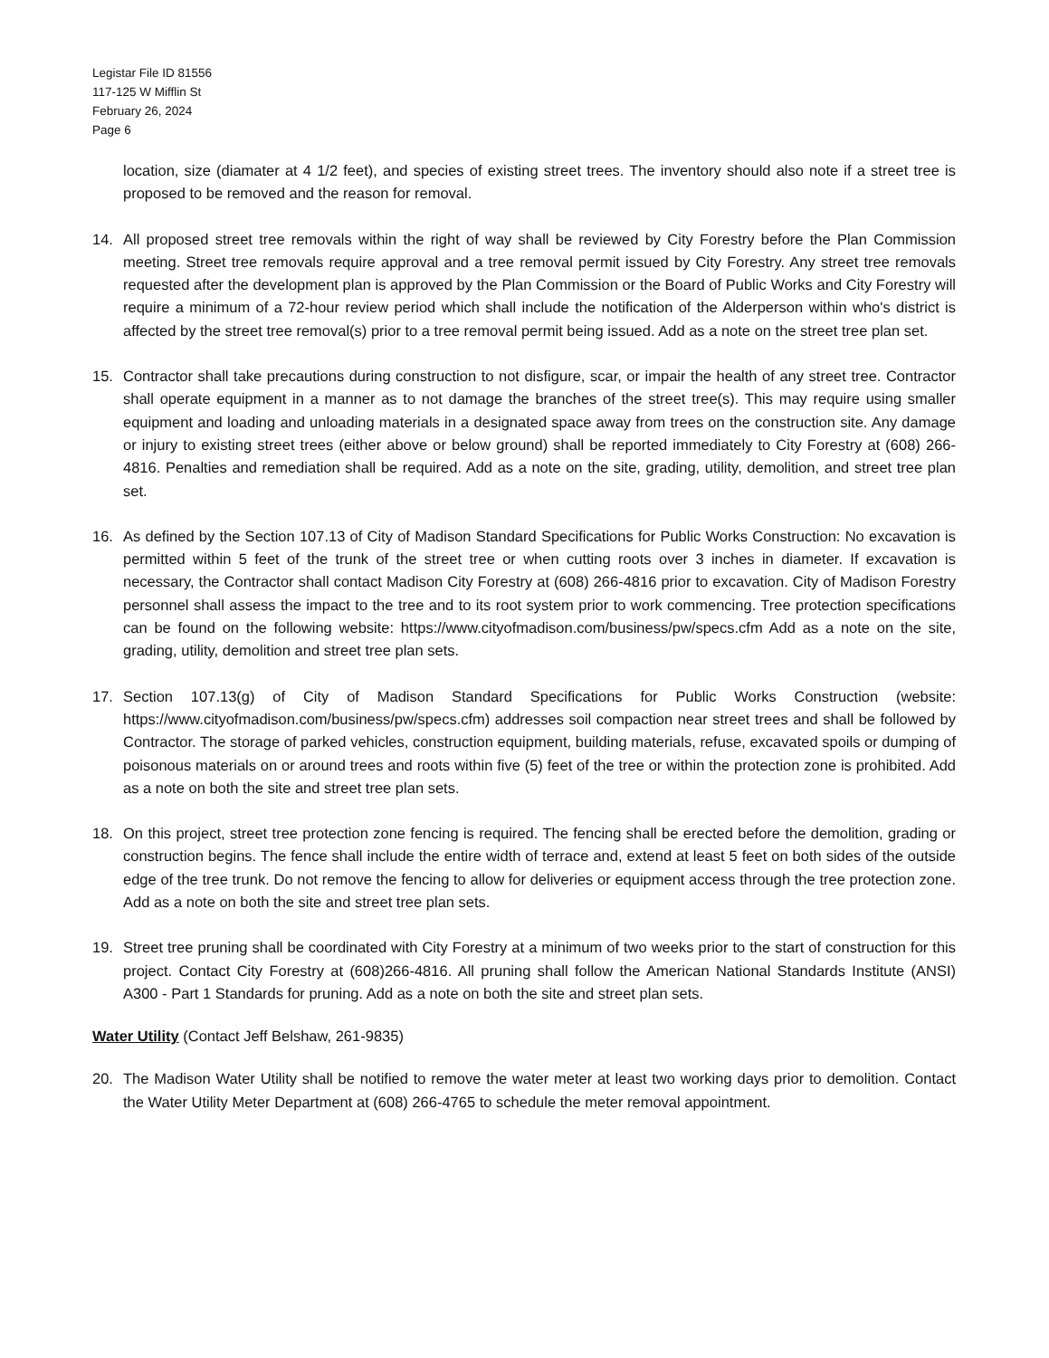Legistar File ID 81556
117-125 W Mifflin St
February 26, 2024
Page 6
location, size (diamater at 4 1/2 feet), and species of existing street trees. The inventory should also note if a street tree is proposed to be removed and the reason for removal.
14. All proposed street tree removals within the right of way shall be reviewed by City Forestry before the Plan Commission meeting. Street tree removals require approval and a tree removal permit issued by City Forestry. Any street tree removals requested after the development plan is approved by the Plan Commission or the Board of Public Works and City Forestry will require a minimum of a 72-hour review period which shall include the notification of the Alderperson within who's district is affected by the street tree removal(s) prior to a tree removal permit being issued. Add as a note on the street tree plan set.
15. Contractor shall take precautions during construction to not disfigure, scar, or impair the health of any street tree. Contractor shall operate equipment in a manner as to not damage the branches of the street tree(s). This may require using smaller equipment and loading and unloading materials in a designated space away from trees on the construction site. Any damage or injury to existing street trees (either above or below ground) shall be reported immediately to City Forestry at (608) 266-4816. Penalties and remediation shall be required. Add as a note on the site, grading, utility, demolition, and street tree plan set.
16. As defined by the Section 107.13 of City of Madison Standard Specifications for Public Works Construction: No excavation is permitted within 5 feet of the trunk of the street tree or when cutting roots over 3 inches in diameter. If excavation is necessary, the Contractor shall contact Madison City Forestry at (608) 266-4816 prior to excavation. City of Madison Forestry personnel shall assess the impact to the tree and to its root system prior to work commencing. Tree protection specifications can be found on the following website: https://www.cityofmadison.com/business/pw/specs.cfm Add as a note on the site, grading, utility, demolition and street tree plan sets.
17. Section 107.13(g) of City of Madison Standard Specifications for Public Works Construction (website: https://www.cityofmadison.com/business/pw/specs.cfm) addresses soil compaction near street trees and shall be followed by Contractor. The storage of parked vehicles, construction equipment, building materials, refuse, excavated spoils or dumping of poisonous materials on or around trees and roots within five (5) feet of the tree or within the protection zone is prohibited. Add as a note on both the site and street tree plan sets.
18. On this project, street tree protection zone fencing is required. The fencing shall be erected before the demolition, grading or construction begins. The fence shall include the entire width of terrace and, extend at least 5 feet on both sides of the outside edge of the tree trunk. Do not remove the fencing to allow for deliveries or equipment access through the tree protection zone. Add as a note on both the site and street tree plan sets.
19. Street tree pruning shall be coordinated with City Forestry at a minimum of two weeks prior to the start of construction for this project. Contact City Forestry at (608)266-4816. All pruning shall follow the American National Standards Institute (ANSI) A300 - Part 1 Standards for pruning. Add as a note on both the site and street plan sets.
Water Utility (Contact Jeff Belshaw, 261-9835)
20. The Madison Water Utility shall be notified to remove the water meter at least two working days prior to demolition. Contact the Water Utility Meter Department at (608) 266-4765 to schedule the meter removal appointment.